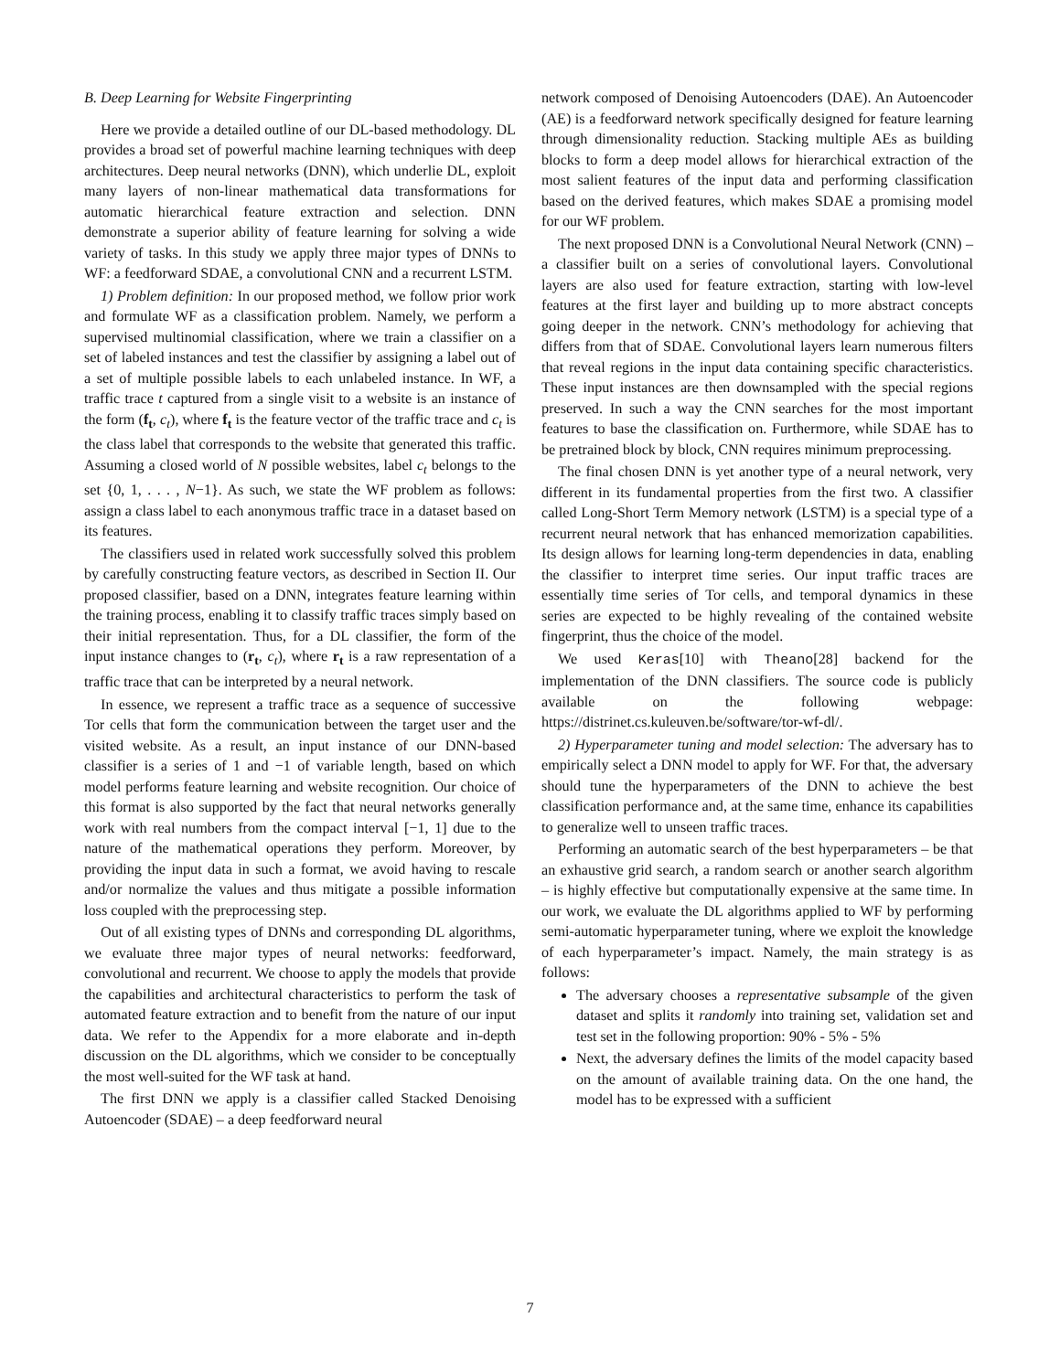B. Deep Learning for Website Fingerprinting
Here we provide a detailed outline of our DL-based methodology. DL provides a broad set of powerful machine learning techniques with deep architectures. Deep neural networks (DNN), which underlie DL, exploit many layers of non-linear mathematical data transformations for automatic hierarchical feature extraction and selection. DNN demonstrate a superior ability of feature learning for solving a wide variety of tasks. In this study we apply three major types of DNNs to WF: a feedforward SDAE, a convolutional CNN and a recurrent LSTM.
1) Problem definition: In our proposed method, we follow prior work and formulate WF as a classification problem. Namely, we perform a supervised multinomial classification, where we train a classifier on a set of labeled instances and test the classifier by assigning a label out of a set of multiple possible labels to each unlabeled instance. In WF, a traffic trace t captured from a single visit to a website is an instance of the form (f<sub>t</sub>, c<sub>t</sub>), where f<sub>t</sub> is the feature vector of the traffic trace and c<sub>t</sub> is the class label that corresponds to the website that generated this traffic. Assuming a closed world of N possible websites, label c<sub>t</sub> belongs to the set {0, 1, . . . , N−1}. As such, we state the WF problem as follows: assign a class label to each anonymous traffic trace in a dataset based on its features.
The classifiers used in related work successfully solved this problem by carefully constructing feature vectors, as described in Section II. Our proposed classifier, based on a DNN, integrates feature learning within the training process, enabling it to classify traffic traces simply based on their initial representation. Thus, for a DL classifier, the form of the input instance changes to (r<sub>t</sub>, c<sub>t</sub>), where r<sub>t</sub> is a raw representation of a traffic trace that can be interpreted by a neural network.
In essence, we represent a traffic trace as a sequence of successive Tor cells that form the communication between the target user and the visited website. As a result, an input instance of our DNN-based classifier is a series of 1 and −1 of variable length, based on which model performs feature learning and website recognition. Our choice of this format is also supported by the fact that neural networks generally work with real numbers from the compact interval [−1, 1] due to the nature of the mathematical operations they perform. Moreover, by providing the input data in such a format, we avoid having to rescale and/or normalize the values and thus mitigate a possible information loss coupled with the preprocessing step.
Out of all existing types of DNNs and corresponding DL algorithms, we evaluate three major types of neural networks: feedforward, convolutional and recurrent. We choose to apply the models that provide the capabilities and architectural characteristics to perform the task of automated feature extraction and to benefit from the nature of our input data. We refer to the Appendix for a more elaborate and in-depth discussion on the DL algorithms, which we consider to be conceptually the most well-suited for the WF task at hand.
The first DNN we apply is a classifier called Stacked Denoising Autoencoder (SDAE) – a deep feedforward neural
network composed of Denoising Autoencoders (DAE). An Autoencoder (AE) is a feedforward network specifically designed for feature learning through dimensionality reduction. Stacking multiple AEs as building blocks to form a deep model allows for hierarchical extraction of the most salient features of the input data and performing classification based on the derived features, which makes SDAE a promising model for our WF problem.
The next proposed DNN is a Convolutional Neural Network (CNN) – a classifier built on a series of convolutional layers. Convolutional layers are also used for feature extraction, starting with low-level features at the first layer and building up to more abstract concepts going deeper in the network. CNN’s methodology for achieving that differs from that of SDAE. Convolutional layers learn numerous filters that reveal regions in the input data containing specific characteristics. These input instances are then downsampled with the special regions preserved. In such a way the CNN searches for the most important features to base the classification on. Furthermore, while SDAE has to be pretrained block by block, CNN requires minimum preprocessing.
The final chosen DNN is yet another type of a neural network, very different in its fundamental properties from the first two. A classifier called Long-Short Term Memory network (LSTM) is a special type of a recurrent neural network that has enhanced memorization capabilities. Its design allows for learning long-term dependencies in data, enabling the classifier to interpret time series. Our input traffic traces are essentially time series of Tor cells, and temporal dynamics in these series are expected to be highly revealing of the contained website fingerprint, thus the choice of the model.
We used Keras[10] with Theano[28] backend for the implementation of the DNN classifiers. The source code is publicly available on the following webpage: https://distrinet.cs.kuleuven.be/software/tor-wf-dl/.
2) Hyperparameter tuning and model selection: The adversary has to empirically select a DNN model to apply for WF. For that, the adversary should tune the hyperparameters of the DNN to achieve the best classification performance and, at the same time, enhance its capabilities to generalize well to unseen traffic traces.
Performing an automatic search of the best hyperparameters – be that an exhaustive grid search, a random search or another search algorithm – is highly effective but computationally expensive at the same time. In our work, we evaluate the DL algorithms applied to WF by performing semi-automatic hyperparameter tuning, where we exploit the knowledge of each hyperparameter’s impact. Namely, the main strategy is as follows:
The adversary chooses a representative subsample of the given dataset and splits it randomly into training set, validation set and test set in the following proportion: 90% - 5% - 5%
Next, the adversary defines the limits of the model capacity based on the amount of available training data. On the one hand, the model has to be expressed with a sufficient
7